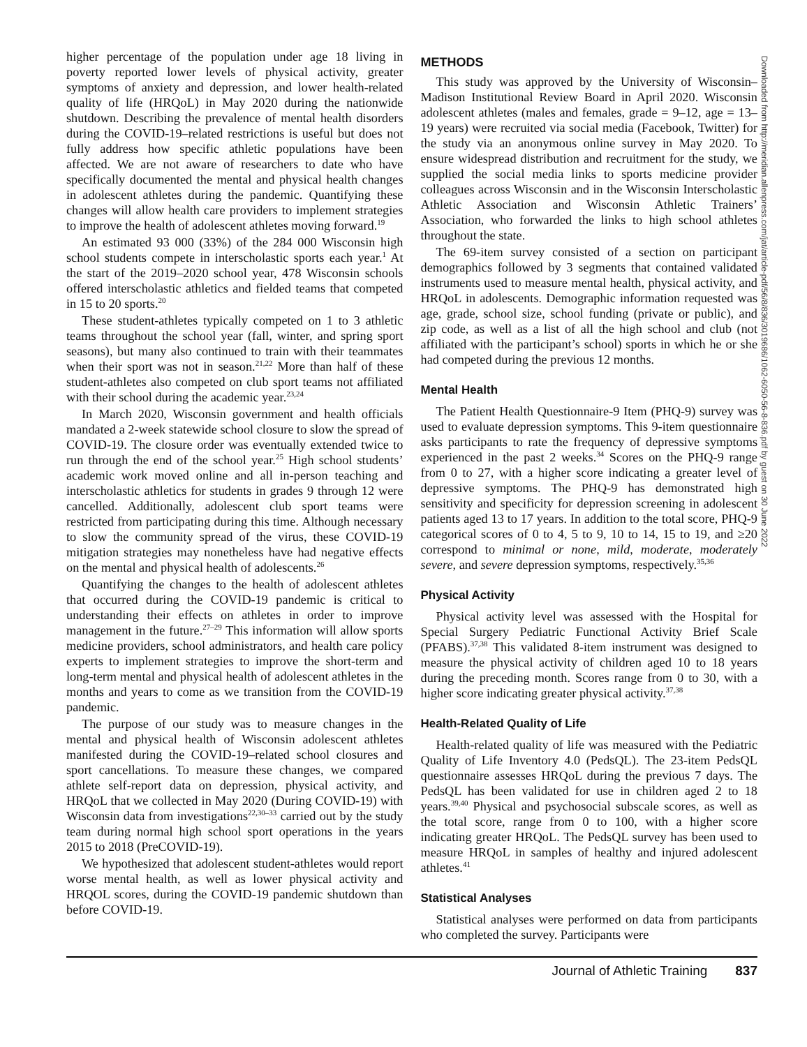higher percentage of the population under age 18 living in poverty reported lower levels of physical activity, greater symptoms of anxiety and depression, and lower health-related quality of life (HRQoL) in May 2020 during the nationwide shutdown. Describing the prevalence of mental health disorders during the COVID-19–related restrictions is useful but does not fully address how specific athletic populations have been affected. We are not aware of researchers to date who have specifically documented the mental and physical health changes in adolescent athletes during the pandemic. Quantifying these changes will allow health care providers to implement strategies to improve the health of adolescent athletes moving forward.<sup>19</sup>
An estimated 93 000 (33%) of the 284 000 Wisconsin high school students compete in interscholastic sports each year.<sup>1</sup> At the start of the 2019–2020 school year, 478 Wisconsin schools offered interscholastic athletics and fielded teams that competed in 15 to 20 sports.<sup>20</sup>
These student-athletes typically competed on 1 to 3 athletic teams throughout the school year (fall, winter, and spring sport seasons), but many also continued to train with their teammates when their sport was not in season.<sup>21,22</sup> More than half of these student-athletes also competed on club sport teams not affiliated with their school during the academic year.<sup>23,24</sup>
In March 2020, Wisconsin government and health officials mandated a 2-week statewide school closure to slow the spread of COVID-19. The closure order was eventually extended twice to run through the end of the school year.<sup>25</sup> High school students’ academic work moved online and all in-person teaching and interscholastic athletics for students in grades 9 through 12 were cancelled. Additionally, adolescent club sport teams were restricted from participating during this time. Although necessary to slow the community spread of the virus, these COVID-19 mitigation strategies may nonetheless have had negative effects on the mental and physical health of adolescents.<sup>26</sup>
Quantifying the changes to the health of adolescent athletes that occurred during the COVID-19 pandemic is critical to understanding their effects on athletes in order to improve management in the future.<sup>27–29</sup> This information will allow sports medicine providers, school administrators, and health care policy experts to implement strategies to improve the short-term and long-term mental and physical health of adolescent athletes in the months and years to come as we transition from the COVID-19 pandemic.
The purpose of our study was to measure changes in the mental and physical health of Wisconsin adolescent athletes manifested during the COVID-19–related school closures and sport cancellations. To measure these changes, we compared athlete self-report data on depression, physical activity, and HRQoL that we collected in May 2020 (During COVID-19) with Wisconsin data from investigations<sup>22,30–33</sup> carried out by the study team during normal high school sport operations in the years 2015 to 2018 (PreCOVID-19).
We hypothesized that adolescent student-athletes would report worse mental health, as well as lower physical activity and HRQOL scores, during the COVID-19 pandemic shutdown than before COVID-19.
METHODS
This study was approved by the University of Wisconsin–Madison Institutional Review Board in April 2020. Wisconsin adolescent athletes (males and females, grade = 9–12, age = 13–19 years) were recruited via social media (Facebook, Twitter) for the study via an anonymous online survey in May 2020. To ensure widespread distribution and recruitment for the study, we supplied the social media links to sports medicine provider colleagues across Wisconsin and in the Wisconsin Interscholastic Athletic Association and Wisconsin Athletic Trainers’ Association, who forwarded the links to high school athletes throughout the state.
The 69-item survey consisted of a section on participant demographics followed by 3 segments that contained validated instruments used to measure mental health, physical activity, and HRQoL in adolescents. Demographic information requested was age, grade, school size, school funding (private or public), and zip code, as well as a list of all the high school and club (not affiliated with the participant’s school) sports in which he or she had competed during the previous 12 months.
Mental Health
The Patient Health Questionnaire-9 Item (PHQ-9) survey was used to evaluate depression symptoms. This 9-item questionnaire asks participants to rate the frequency of depressive symptoms experienced in the past 2 weeks.<sup>34</sup> Scores on the PHQ-9 range from 0 to 27, with a higher score indicating a greater level of depressive symptoms. The PHQ-9 has demonstrated high sensitivity and specificity for depression screening in adolescent patients aged 13 to 17 years. In addition to the total score, PHQ-9 categorical scores of 0 to 4, 5 to 9, 10 to 14, 15 to 19, and ≥20 correspond to minimal or none, mild, moderate, moderately severe, and severe depression symptoms, respectively.<sup>35,36</sup>
Physical Activity
Physical activity level was assessed with the Hospital for Special Surgery Pediatric Functional Activity Brief Scale (PFABS).<sup>37,38</sup> This validated 8-item instrument was designed to measure the physical activity of children aged 10 to 18 years during the preceding month. Scores range from 0 to 30, with a higher score indicating greater physical activity.<sup>37,38</sup>
Health-Related Quality of Life
Health-related quality of life was measured with the Pediatric Quality of Life Inventory 4.0 (PedsQL). The 23-item PedsQL questionnaire assesses HRQoL during the previous 7 days. The PedsQL has been validated for use in children aged 2 to 18 years.<sup>39,40</sup> Physical and psychosocial subscale scores, as well as the total score, range from 0 to 100, with a higher score indicating greater HRQoL. The PedsQL survey has been used to measure HRQoL in samples of healthy and injured adolescent athletes.<sup>41</sup>
Statistical Analyses
Statistical analyses were performed on data from participants who completed the survey. Participants were
Journal of Athletic Training 837
Downloaded from http://meridian.allenpress.com/jat/article-pdf/56/8/836/3019686/1062-6050-56-8-836.pdf by guest on 30 June 2022